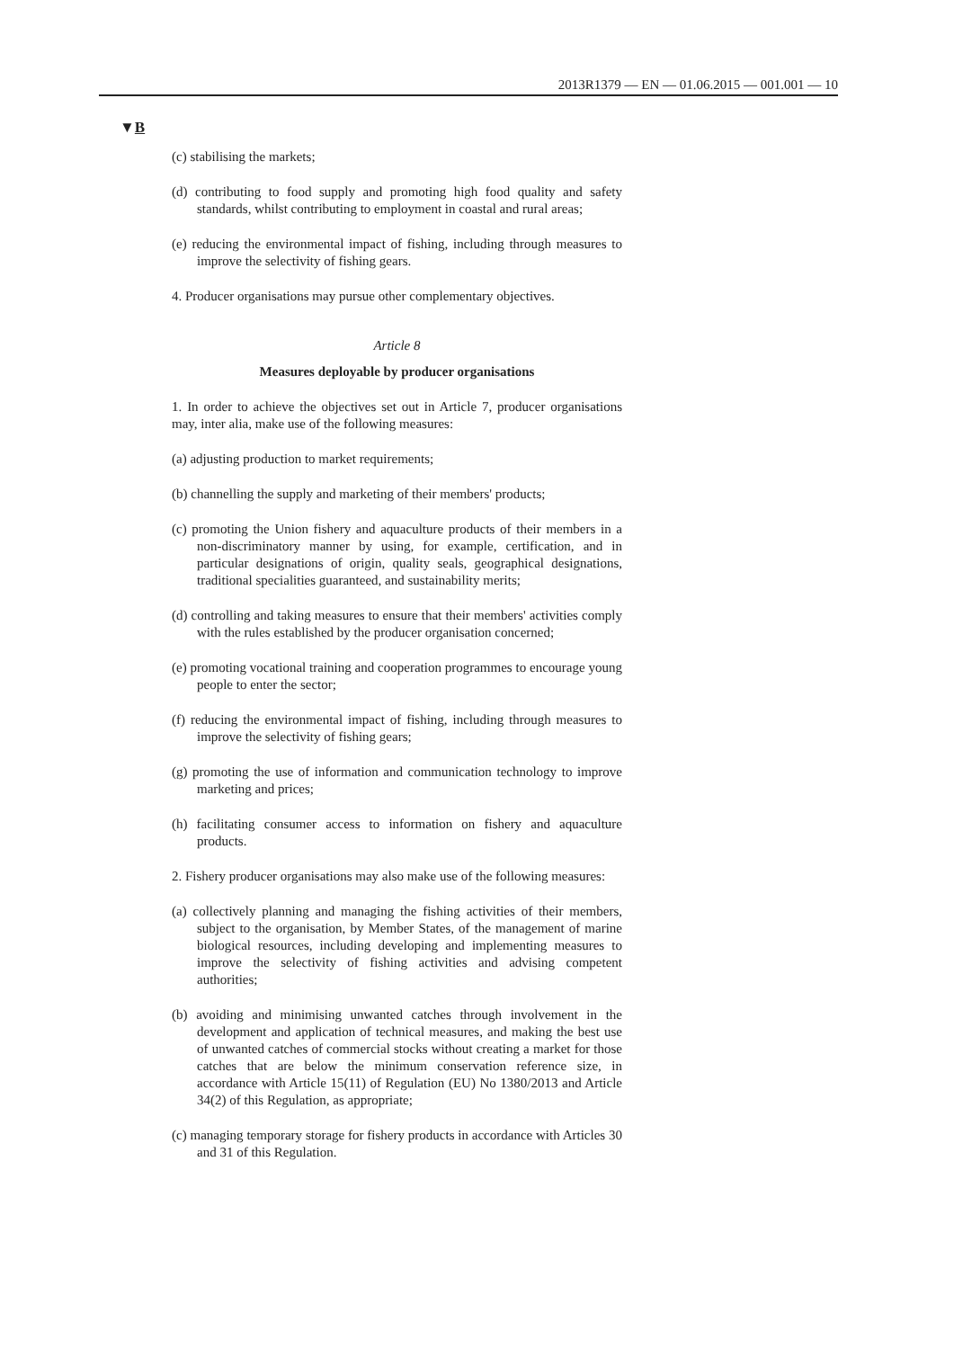2013R1379 — EN — 01.06.2015 — 001.001 — 10
▼B
(c) stabilising the markets;
(d) contributing to food supply and promoting high food quality and safety standards, whilst contributing to employment in coastal and rural areas;
(e) reducing the environmental impact of fishing, including through measures to improve the selectivity of fishing gears.
4. Producer organisations may pursue other complementary objectives.
Article 8
Measures deployable by producer organisations
1. In order to achieve the objectives set out in Article 7, producer organisations may, inter alia, make use of the following measures:
(a) adjusting production to market requirements;
(b) channelling the supply and marketing of their members' products;
(c) promoting the Union fishery and aquaculture products of their members in a non-discriminatory manner by using, for example, certification, and in particular designations of origin, quality seals, geographical designations, traditional specialities guaranteed, and sustainability merits;
(d) controlling and taking measures to ensure that their members' activities comply with the rules established by the producer organisation concerned;
(e) promoting vocational training and cooperation programmes to encourage young people to enter the sector;
(f) reducing the environmental impact of fishing, including through measures to improve the selectivity of fishing gears;
(g) promoting the use of information and communication technology to improve marketing and prices;
(h) facilitating consumer access to information on fishery and aquaculture products.
2. Fishery producer organisations may also make use of the following measures:
(a) collectively planning and managing the fishing activities of their members, subject to the organisation, by Member States, of the management of marine biological resources, including developing and implementing measures to improve the selectivity of fishing activities and advising competent authorities;
(b) avoiding and minimising unwanted catches through involvement in the development and application of technical measures, and making the best use of unwanted catches of commercial stocks without creating a market for those catches that are below the minimum conservation reference size, in accordance with Article 15(11) of Regulation (EU) No 1380/2013 and Article 34(2) of this Regulation, as appropriate;
(c) managing temporary storage for fishery products in accordance with Articles 30 and 31 of this Regulation.